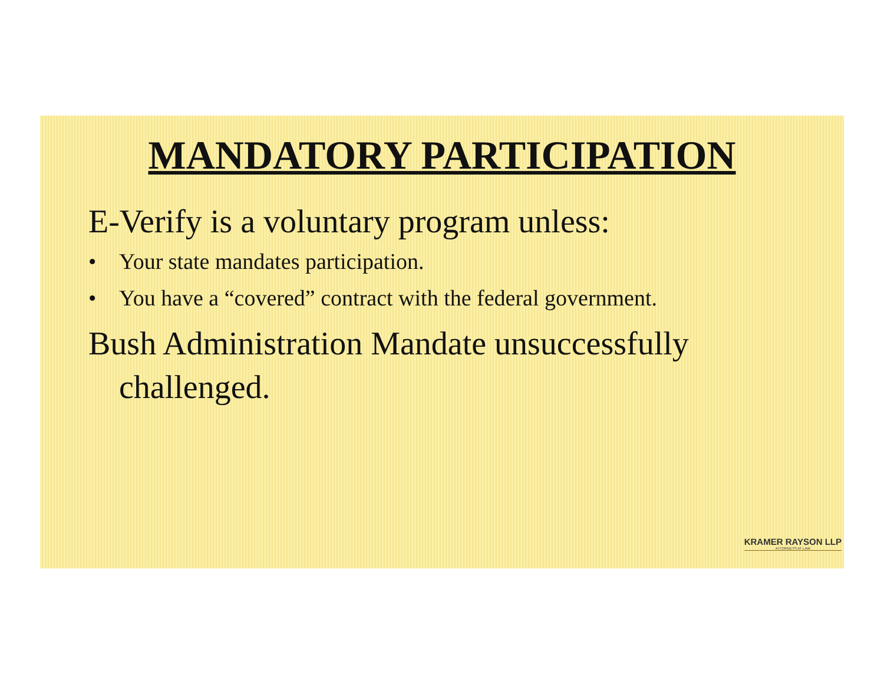MANDATORY PARTICIPATION
E-Verify is a voluntary program unless:
• Your state mandates participation.
• You have a “covered” contract with the federal government.
Bush Administration Mandate unsuccessfully challenged.
KRAMER RAYSON LLP
ATTORNEYS AT LAW